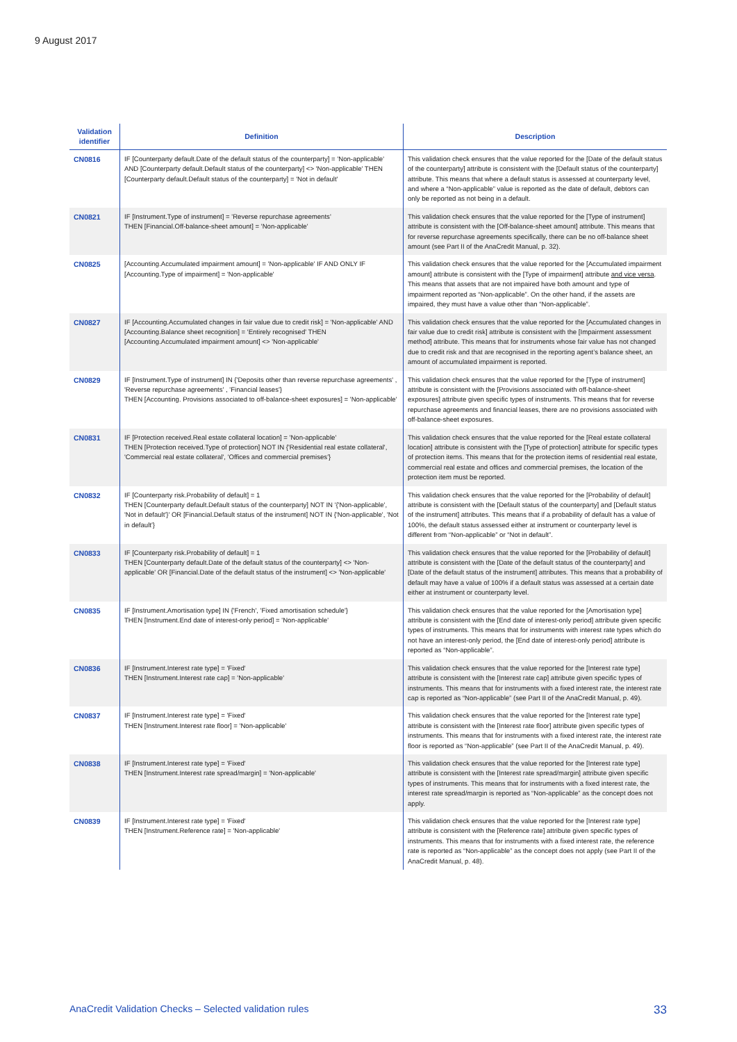9 August 2017
| Validation identifier | Definition | Description |
| --- | --- | --- |
| CN0816 | IF [Counterparty default.Date of the default status of the counterparty] = 'Non-applicable' AND [Counterparty default.Default status of the counterparty] <> 'Non-applicable' THEN [Counterparty default.Default status of the counterparty] = 'Not in default' | This validation check ensures that the value reported for the [Date of the default status of the counterparty] attribute is consistent with the [Default status of the counterparty] attribute. This means that where a default status is assessed at counterparty level, and where a “Non-applicable” value is reported as the date of default, debtors can only be reported as not being in a default. |
| CN0821 | IF [Instrument.Type of instrument] = 'Reverse repurchase agreements' THEN [Financial.Off-balance-sheet amount] = 'Non-applicable' | This validation check ensures that the value reported for the [Type of instrument] attribute is consistent with the [Off-balance-sheet amount] attribute. This means that for reverse repurchase agreements specifically, there can be no off-balance sheet amount (see Part II of the AnaCredit Manual, p. 32). |
| CN0825 | [Accounting.Accumulated impairment amount] = 'Non-applicable' IF AND ONLY IF [Accounting.Type of impairment] = 'Non-applicable' | This validation check ensures that the value reported for the [Accumulated impairment amount] attribute is consistent with the [Type of impairment] attribute and vice versa . This means that assets that are not impaired have both amount and type of impairment reported as “Non-applicable”. On the other hand, if the assets are impaired, they must have a value other than “Non-applicable”. |
| CN0827 | IF [Accounting.Accumulated changes in fair value due to credit risk] = 'Non-applicable' AND [Accounting.Balance sheet recognition] = 'Entirely recognised' THEN [Accounting.Accumulated impairment amount] <> 'Non-applicable' | This validation check ensures that the value reported for the [Accumulated changes in fair value due to credit risk] attribute is consistent with the [Impairment assessment method] attribute. This means that for instruments whose fair value has not changed due to credit risk and that are recognised in the reporting agent’s balance sheet, an amount of accumulated impairment is reported. |
| CN0829 | IF [Instrument.Type of instrument] IN {'Deposits other than reverse repurchase agreements' , 'Reverse repurchase agreements' , 'Financial leases'} THEN [Accounting. Provisions associated to off-balance-sheet exposures] = 'Non-applicable' | This validation check ensures that the value reported for the [Type of instrument] attribute is consistent with the [Provisions associated with off-balance-sheet exposures] attribute given specific types of instruments. This means that for reverse repurchase agreements and financial leases, there are no provisions associated with off-balance-sheet exposures. |
| CN0831 | IF [Protection received.Real estate collateral location] = 'Non-applicable' THEN [Protection received.Type of protection] NOT IN {'Residential real estate collateral', 'Commercial real estate collateral', 'Offices and commercial premises'} | This validation check ensures that the value reported for the [Real estate collateral location] attribute is consistent with the [Type of protection] attribute for specific types of protection items. This means that for the protection items of residential real estate, commercial real estate and offices and commercial premises, the location of the protection item must be reported. |
| CN0832 | IF [Counterparty risk.Probability of default] = 1 THEN [Counterparty default.Default status of the counterparty] NOT IN '{'Non-applicable', 'Not in default'}' OR [Financial.Default status of the instrument] NOT IN {'Non-applicable', 'Not in default'} | This validation check ensures that the value reported for the [Probability of default] attribute is consistent with the [Default status of the counterparty] and [Default status of the instrument] attributes. This means that if a probability of default has a value of 100%, the default status assessed either at instrument or counterparty level is different from “Non-applicable” or “Not in default”. |
| CN0833 | IF [Counterparty risk.Probability of default] = 1 THEN [Counterparty default.Date of the default status of the counterparty] <> 'Non-applicable' OR [Financial.Date of the default status of the instrument] <> 'Non-applicable' | This validation check ensures that the value reported for the [Probability of default] attribute is consistent with the [Date of the default status of the counterparty] and [Date of the default status of the instrument] attributes. This means that a probability of default may have a value of 100% if a default status was assessed at a certain date either at instrument or counterparty level. |
| CN0835 | IF [Instrument.Amortisation type] IN {'French', 'Fixed amortisation schedule'} THEN [Instrument.End date of interest-only period] = 'Non-applicable' | This validation check ensures that the value reported for the [Amortisation type] attribute is consistent with the [End date of interest-only period] attribute given specific types of instruments. This means that for instruments with interest rate types which do not have an interest-only period, the [End date of interest-only period] attribute is reported as “Non-applicable”. |
| CN0836 | IF [Instrument.Interest rate type] = 'Fixed' THEN [Instrument.Interest rate cap] = 'Non-applicable' | This validation check ensures that the value reported for the [Interest rate type] attribute is consistent with the [Interest rate cap] attribute given specific types of instruments. This means that for instruments with a fixed interest rate, the interest rate cap is reported as “Non-applicable” (see Part II of the AnaCredit Manual, p. 49). |
| CN0837 | IF [Instrument.Interest rate type] = 'Fixed' THEN [Instrument.Interest rate floor] = 'Non-applicable' | This validation check ensures that the value reported for the [Interest rate type] attribute is consistent with the [Interest rate floor] attribute given specific types of instruments. This means that for instruments with a fixed interest rate, the interest rate floor is reported as “Non-applicable” (see Part II of the AnaCredit Manual, p. 49). |
| CN0838 | IF [Instrument.Interest rate type] = 'Fixed' THEN [Instrument.Interest rate spread/margin] = 'Non-applicable' | This validation check ensures that the value reported for the [Interest rate type] attribute is consistent with the [Interest rate spread/margin] attribute given specific types of instruments. This means that for instruments with a fixed interest rate, the interest rate spread/margin is reported as “Non-applicable” as the concept does not apply. |
| CN0839 | IF [Instrument.Interest rate type] = 'Fixed' THEN [Instrument.Reference rate] = 'Non-applicable' | This validation check ensures that the value reported for the [Interest rate type] attribute is consistent with the [Reference rate] attribute given specific types of instruments. This means that for instruments with a fixed interest rate, the reference rate is reported as “Non-applicable” as the concept does not apply (see Part II of the AnaCredit Manual, p. 48). |
AnaCredit Validation Checks – Selected validation rules 33